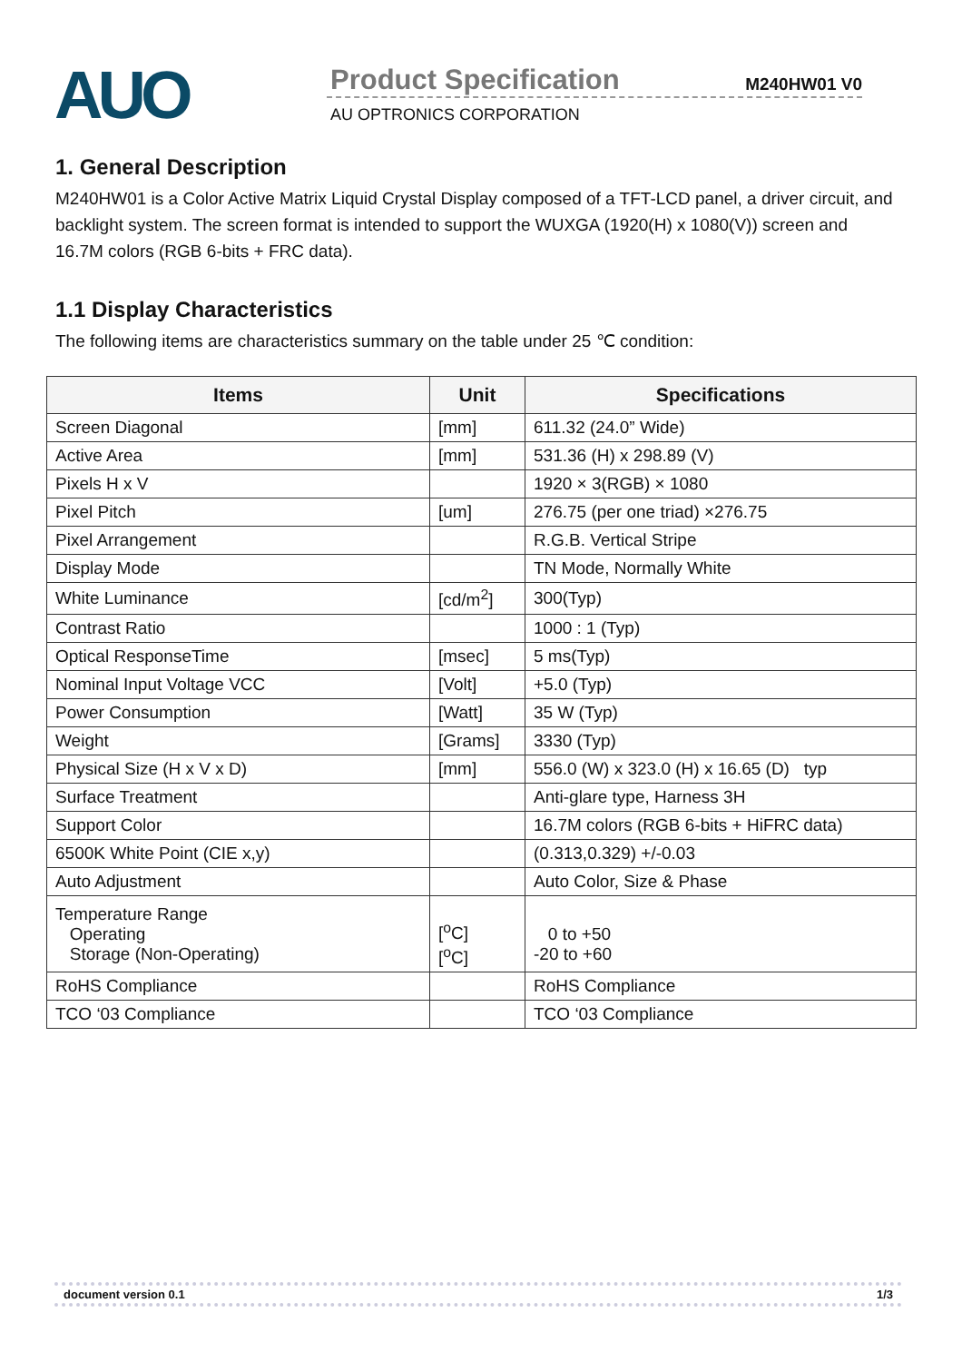AUO
Product Specification
M240HW01 V0
AU OPTRONICS CORPORATION
1. General Description
M240HW01 is a Color Active Matrix Liquid Crystal Display composed of a TFT-LCD panel, a driver circuit, and backlight system. The screen format is intended to support the WUXGA (1920(H) x 1080(V)) screen and 16.7M colors (RGB 6-bits + FRC data).
1.1 Display Characteristics
The following items are characteristics summary on the table under 25 ℃ condition:
| Items | Unit | Specifications |
| --- | --- | --- |
| Screen Diagonal | [mm] | 611.32 (24.0” Wide) |
| Active Area | [mm] | 531.36 (H) x 298.89 (V) |
| Pixels H x V | | 1920 × 3(RGB) × 1080 |
| Pixel Pitch | [um] | 276.75 (per one triad) ×276.75 |
| Pixel Arrangement | | R.G.B. Vertical Stripe |
| Display Mode | | TN Mode, Normally White |
| White Luminance | [cd/m<sup>2</sup>] | 300(Typ) |
| Contrast Ratio | | 1000 : 1 (Typ) |
| Optical ResponseTime | [msec] | 5 ms(Typ) |
| Nominal Input Voltage VCC | [Volt] | +5.0 (Typ) |
| Power Consumption | [Watt] | 35 W (Typ) |
| Weight | [Grams] | 3330 (Typ) |
| Physical Size (H x V x D) | [mm] | 556.0 (W) x 323.0 (H) x 16.65 (D) typ |
| Surface Treatment | | Anti-glare type, Harness 3H |
| Support Color | | 16.7M colors (RGB 6-bits + HiFRC data) |
| 6500K White Point (CIE x,y) | | (0.313,0.329) +/-0.03 |
| Auto Adjustment | | Auto Color, Size & Phase |
| Temperature Range Operating Storage (Non-Operating) | [<sup>o</sup>C] [<sup>o</sup>C] | 0 to +50 -20 to +60 |
| RoHS Compliance | | RoHS Compliance |
| TCO ‘03 Compliance | | TCO ‘03 Compliance |
document version 0.1 1/3